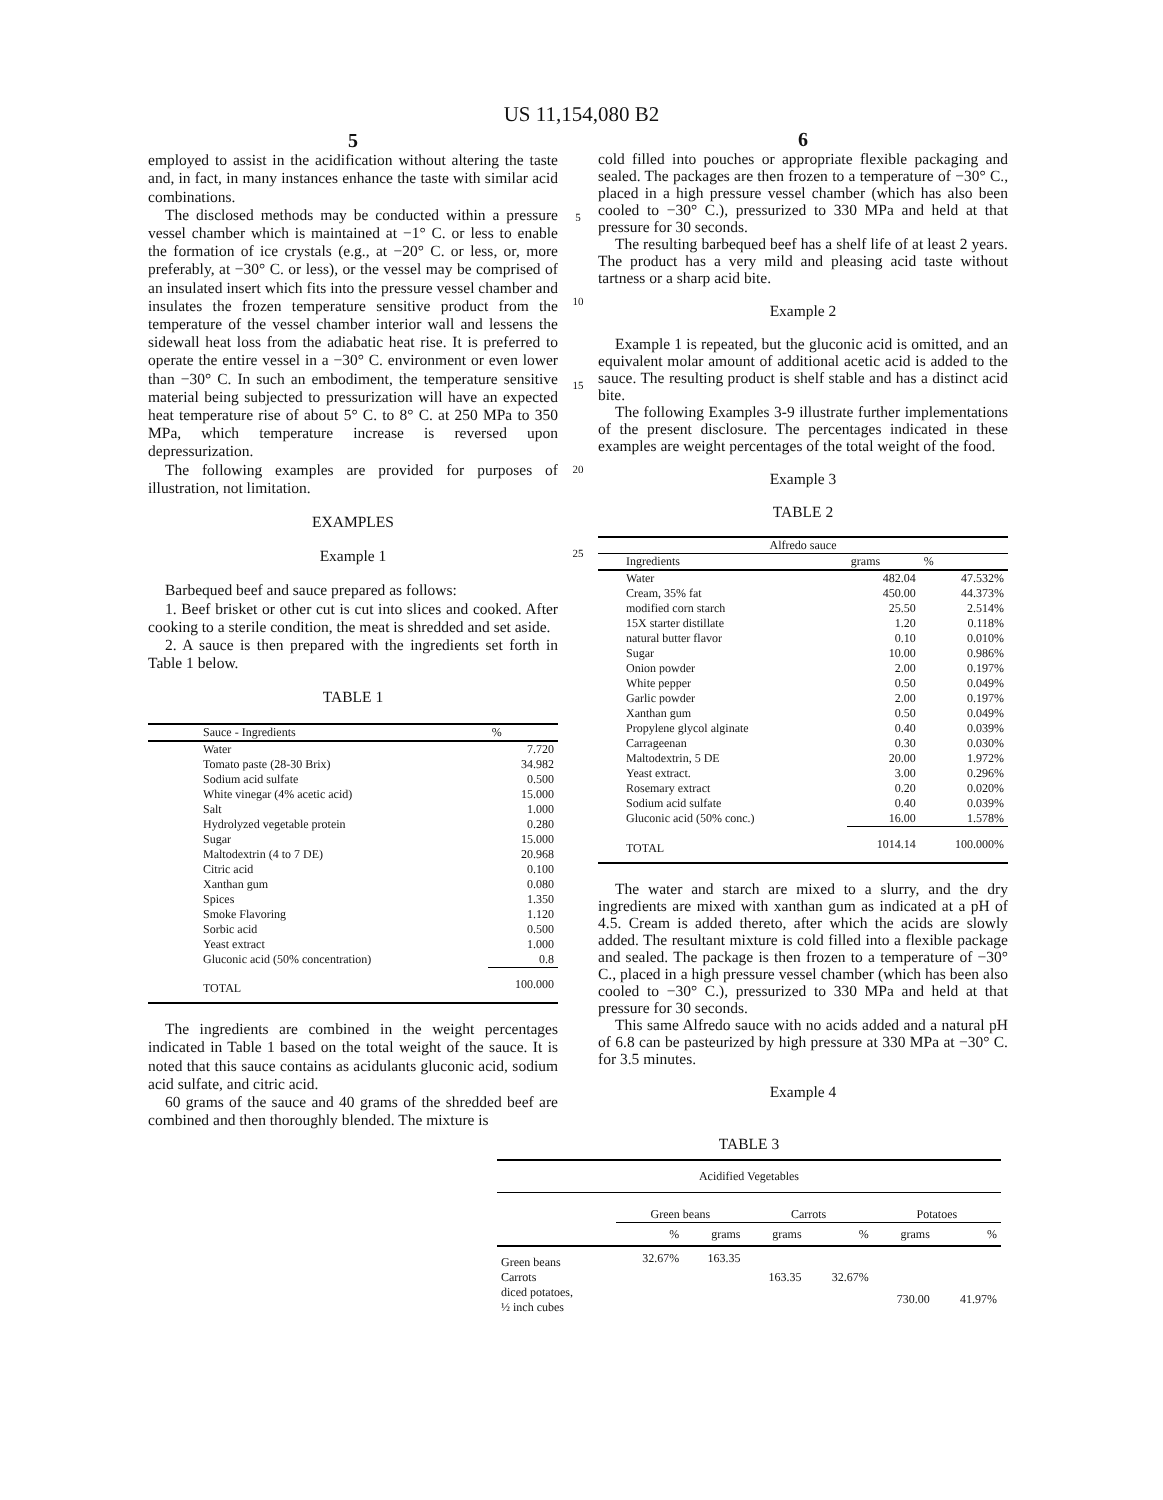US 11,154,080 B2
5
employed to assist in the acidification without altering the taste and, in fact, in many instances enhance the taste with similar acid combinations.
The disclosed methods may be conducted within a pressure vessel chamber which is maintained at −1° C. or less to enable the formation of ice crystals (e.g., at −20° C. or less, or, more preferably, at −30° C. or less), or the vessel may be comprised of an insulated insert which fits into the pressure vessel chamber and insulates the frozen temperature sensitive product from the temperature of the vessel chamber interior wall and lessens the sidewall heat loss from the adiabatic heat rise. It is preferred to operate the entire vessel in a −30° C. environment or even lower than −30° C. In such an embodiment, the temperature sensitive material being subjected to pressurization will have an expected heat temperature rise of about 5° C. to 8° C. at 250 MPa to 350 MPa, which temperature increase is reversed upon depressurization.
The following examples are provided for purposes of illustration, not limitation.
EXAMPLES
Example 1
Barbequed beef and sauce prepared as follows:
1. Beef brisket or other cut is cut into slices and cooked. After cooking to a sterile condition, the meat is shredded and set aside.
2. A sauce is then prepared with the ingredients set forth in Table 1 below.
TABLE 1
| Sauce - Ingredients | % |
| --- | --- |
| Water | 7.720 |
| Tomato paste (28-30 Brix) | 34.982 |
| Sodium acid sulfate | 0.500 |
| White vinegar (4% acetic acid) | 15.000 |
| Salt | 1.000 |
| Hydrolyzed vegetable protein | 0.280 |
| Sugar | 15.000 |
| Maltodextrin (4 to 7 DE) | 20.968 |
| Citric acid | 0.100 |
| Xanthan gum | 0.080 |
| Spices | 1.350 |
| Smoke Flavoring | 1.120 |
| Sorbic acid | 0.500 |
| Yeast extract | 1.000 |
| Gluconic acid (50% concentration) | 0.8 |
| TOTAL | 100.000 |
The ingredients are combined in the weight percentages indicated in Table 1 based on the total weight of the sauce. It is noted that this sauce contains as acidulants gluconic acid, sodium acid sulfate, and citric acid.
60 grams of the sauce and 40 grams of the shredded beef are combined and then thoroughly blended. The mixture is
5
10
15
20
25
6
cold filled into pouches or appropriate flexible packaging and sealed. The packages are then frozen to a temperature of −30° C., placed in a high pressure vessel chamber (which has also been cooled to −30° C.), pressurized to 330 MPa and held at that pressure for 30 seconds.
The resulting barbequed beef has a shelf life of at least 2 years. The product has a very mild and pleasing acid taste without tartness or a sharp acid bite.
Example 2
Example 1 is repeated, but the gluconic acid is omitted, and an equivalent molar amount of additional acetic acid is added to the sauce. The resulting product is shelf stable and has a distinct acid bite.
The following Examples 3-9 illustrate further implementations of the present disclosure. The percentages indicated in these examples are weight percentages of the total weight of the food.
Example 3
TABLE 2
| Alfredo sauce | | |
| --- | --- | --- |
| Ingredients | grams | % |
| Water | 482.04 | 47.532% |
| Cream, 35% fat | 450.00 | 44.373% |
| modified corn starch | 25.50 | 2.514% |
| 15X starter distillate | 1.20 | 0.118% |
| natural butter flavor | 0.10 | 0.010% |
| Sugar | 10.00 | 0.986% |
| Onion powder | 2.00 | 0.197% |
| White pepper | 0.50 | 0.049% |
| Garlic powder | 2.00 | 0.197% |
| Xanthan gum | 0.50 | 0.049% |
| Propylene glycol alginate | 0.40 | 0.039% |
| Carrageenan | 0.30 | 0.030% |
| Maltodextrin, 5 DE | 20.00 | 1.972% |
| Yeast extract. | 3.00 | 0.296% |
| Rosemary extract | 0.20 | 0.020% |
| Sodium acid sulfate | 0.40 | 0.039% |
| Gluconic acid (50% conc.) | 16.00 | 1.578% |
| TOTAL | 1014.14 | 100.000% |
The water and starch are mixed to a slurry, and the dry ingredients are mixed with xanthan gum as indicated at a pH of 4.5. Cream is added thereto, after which the acids are slowly added. The resultant mixture is cold filled into a flexible package and sealed. The package is then frozen to a temperature of −30° C., placed in a high pressure vessel chamber (which has been also cooled to −30° C.), pressurized to 330 MPa and held at that pressure for 30 seconds.
This same Alfredo sauce with no acids added and a natural pH of 6.8 can be pasteurized by high pressure at 330 MPa at −30° C. for 3.5 minutes.
Example 4
TABLE 3
| Acidified Vegetables | | | | | | |
| --- | --- | --- | --- | --- | --- | --- |
| | Green beans | | Carrots | | Potatoes | |
| | % | grams | grams | % | grams | % |
| Green beans | 32.67% | 163.35 | | | | |
| Carrots | | | 163.35 | 32.67% | | |
| diced potatoes, ½ inch cubes | | | | | 730.00 | 41.97% |